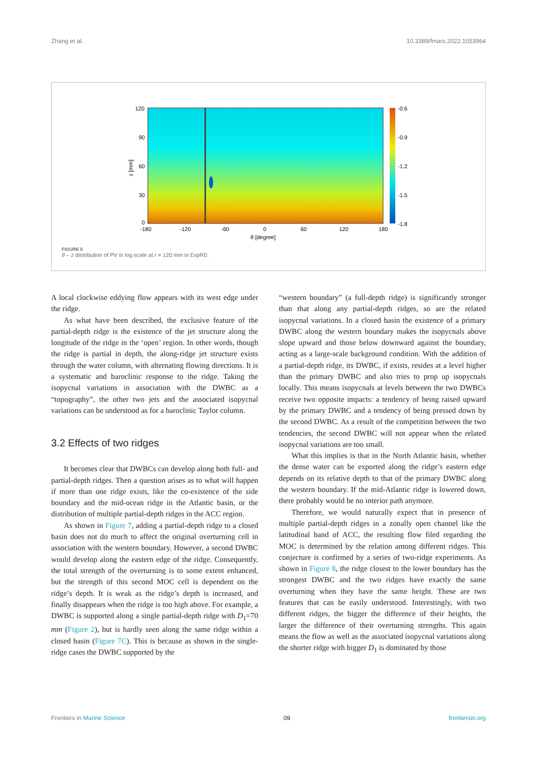Zhang et al. 10.3389/fmars.2022.1053964
120
90
60
30
0
-180
-120
-60
0
60
120
180
θ [degree]
z [mm]
-0.6
-0.9
-1.2
-1.5
-1.8
FIGURE 5
θ – z distribution of PV in log scale at r = 120 mm in ExpR0.
A local clockwise eddying flow appears with its west edge under the ridge.
As what have been described, the exclusive feature of the partial-depth ridge is the existence of the jet structure along the longitude of the ridge in the ‘open’ region. In other words, though the ridge is partial in depth, the along-ridge jet structure exists through the water column, with alternating flowing directions. It is a systematic and baroclinic response to the ridge. Taking the isopycnal variations in association with the DWBC as a “topography”, the other two jets and the associated isopycnal variations can be understood as for a baroclinic Taylor column.
3.2 Effects of two ridges
It becomes clear that DWBCs can develop along both full- and partial-depth ridges. Then a question arises as to what will happen if more than one ridge exists, like the co-existence of the side boundary and the mid-ocean ridge in the Atlantic basin, or the distribution of multiple partial-depth ridges in the ACC region.
As shown in Figure 7, adding a partial-depth ridge to a closed basin does not do much to affect the original overturning cell in association with the western boundary. However, a second DWBC would develop along the eastern edge of the ridge. Consequently, the total strength of the overturning is to some extent enhanced, but the strength of this second MOC cell is dependent on the ridge’s depth. It is weak as the ridge’s depth is increased, and finally disappears when the ridge is too high above. For example, a DWBC is supported along a single partial-depth ridge with D<sub>1</sub>=70 mm (Figure 2), but is hardly seen along the same ridge within a closed basin (Figure 7C). This is because as shown in the single-ridge cases the DWBC supported by the
“western boundary” (a full-depth ridge) is significantly stronger than that along any partial-depth ridges, so are the related isopycnal variations. In a closed basin the existence of a primary DWBC along the western boundary makes the isopycnals above slope upward and those below downward against the boundary, acting as a large-scale background condition. With the addition of a partial-depth ridge, its DWBC, if exists, resides at a level higher than the primary DWBC and also tries to prop up isopycnals locally. This means isopycnals at levels between the two DWBCs receive two opposite impacts: a tendency of being raised upward by the primary DWBC and a tendency of being pressed down by the second DWBC. As a result of the competition between the two tendencies, the second DWBC will not appear when the related isopycnal variations are too small.
What this implies is that in the North Atlantic basin, whether the dense water can be exported along the ridge’s eastern edge depends on its relative depth to that of the primary DWBC along the western boundary. If the mid-Atlantic ridge is lowered down, there probably would be no interior path anymore.
Therefore, we would naturally expect that in presence of multiple partial-depth ridges in a zonally open channel like the latitudinal band of ACC, the resulting flow filed regarding the MOC is determined by the relation among different ridges. This conjecture is confirmed by a series of two-ridge experiments. As shown in Figure 8, the ridge closest to the lower boundary has the strongest DWBC and the two ridges have exactly the same overturning when they have the same height. These are two features that can be easily understood. Interestingly, with two different ridges, the bigger the difference of their heights, the larger the difference of their overturning strengths. This again means the flow as well as the associated isopycnal variations along the shorter ridge with bigger D<sub>1</sub> is dominated by those
Frontiers in Marine Science 09 frontiersin.org